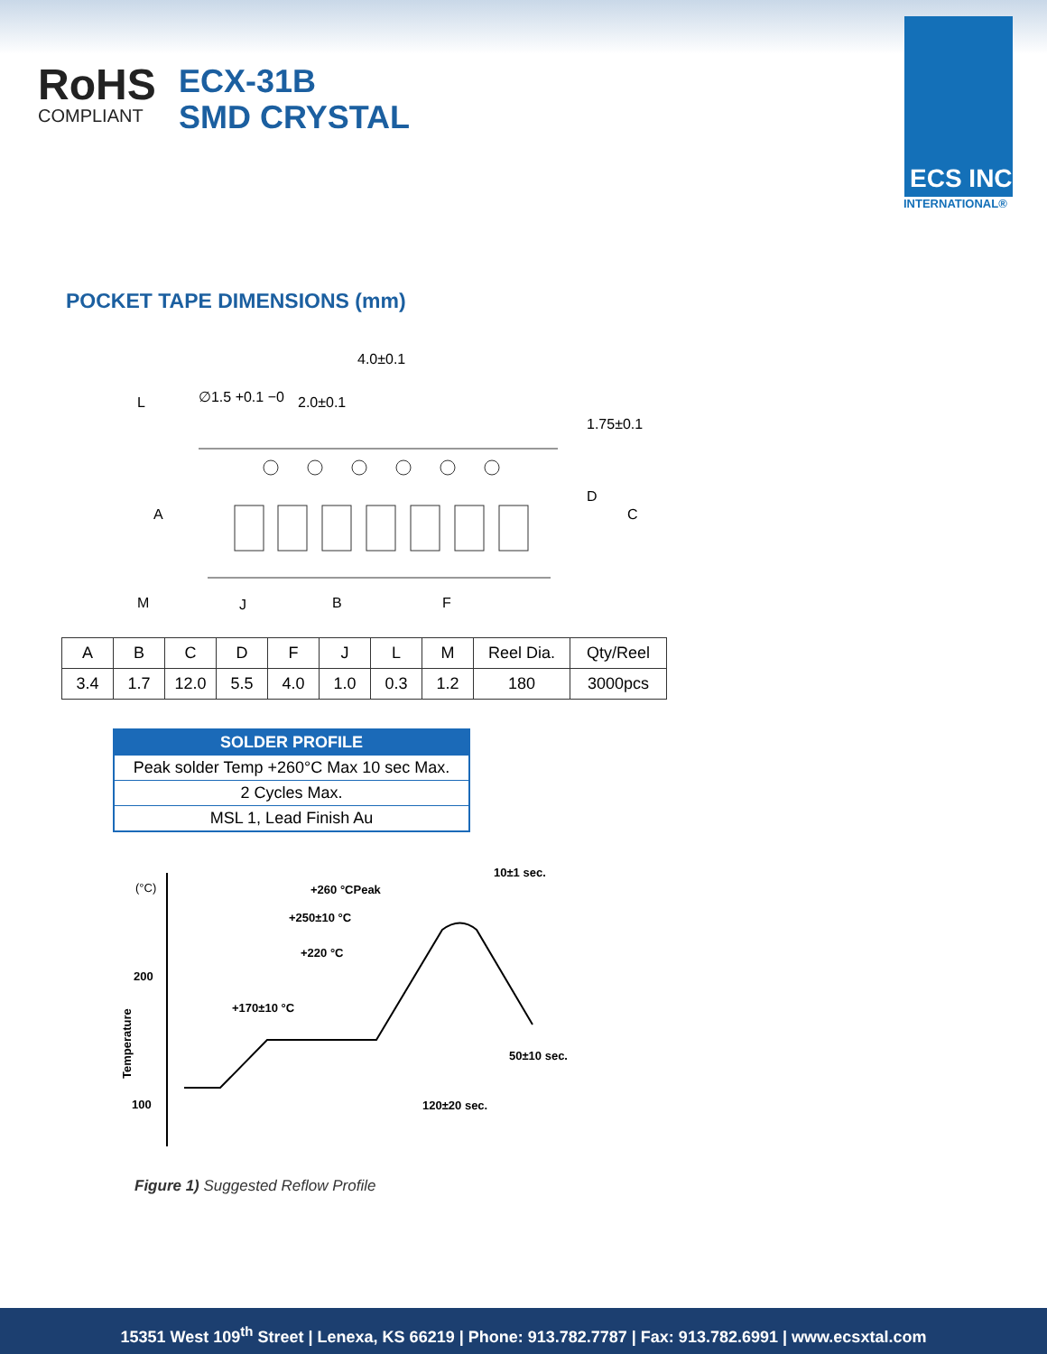RoHS
COMPLIANT
ECX-31B
SMD CRYSTAL
ECS INC
INTERNATIONAL®
POCKET TAPE DIMENSIONS (mm)
4.0±0.1
2.0±0.1
∅1.5 +0.1 −0
L
M
B
F
1.75±0.1
D
C
A
J
| A | B | C | D | F | J | L | M | Reel Dia. | Qty/Reel |
| 3.4 | 1.7 | 12.0 | 5.5 | 4.0 | 1.0 | 0.3 | 1.2 | 180 | 3000pcs |
| SOLDER PROFILE |
| --- |
| Peak solder Temp +260°C Max 10 sec Max. |
| 2 Cycles Max. |
| MSL 1, Lead Finish Au |
(°C)
200
100
Temperature
10±1 sec.
+260 °CPeak
+250±10 °C
+220 °C
+170±10 °C
50±10 sec.
120±20 sec.
Figure 1) Suggested Reflow Profile
15351 West 109<sup>th</sup> Street | Lenexa, KS 66219 | Phone: 913.782.7787 | Fax: 913.782.6991 | www.ecsxtal.com